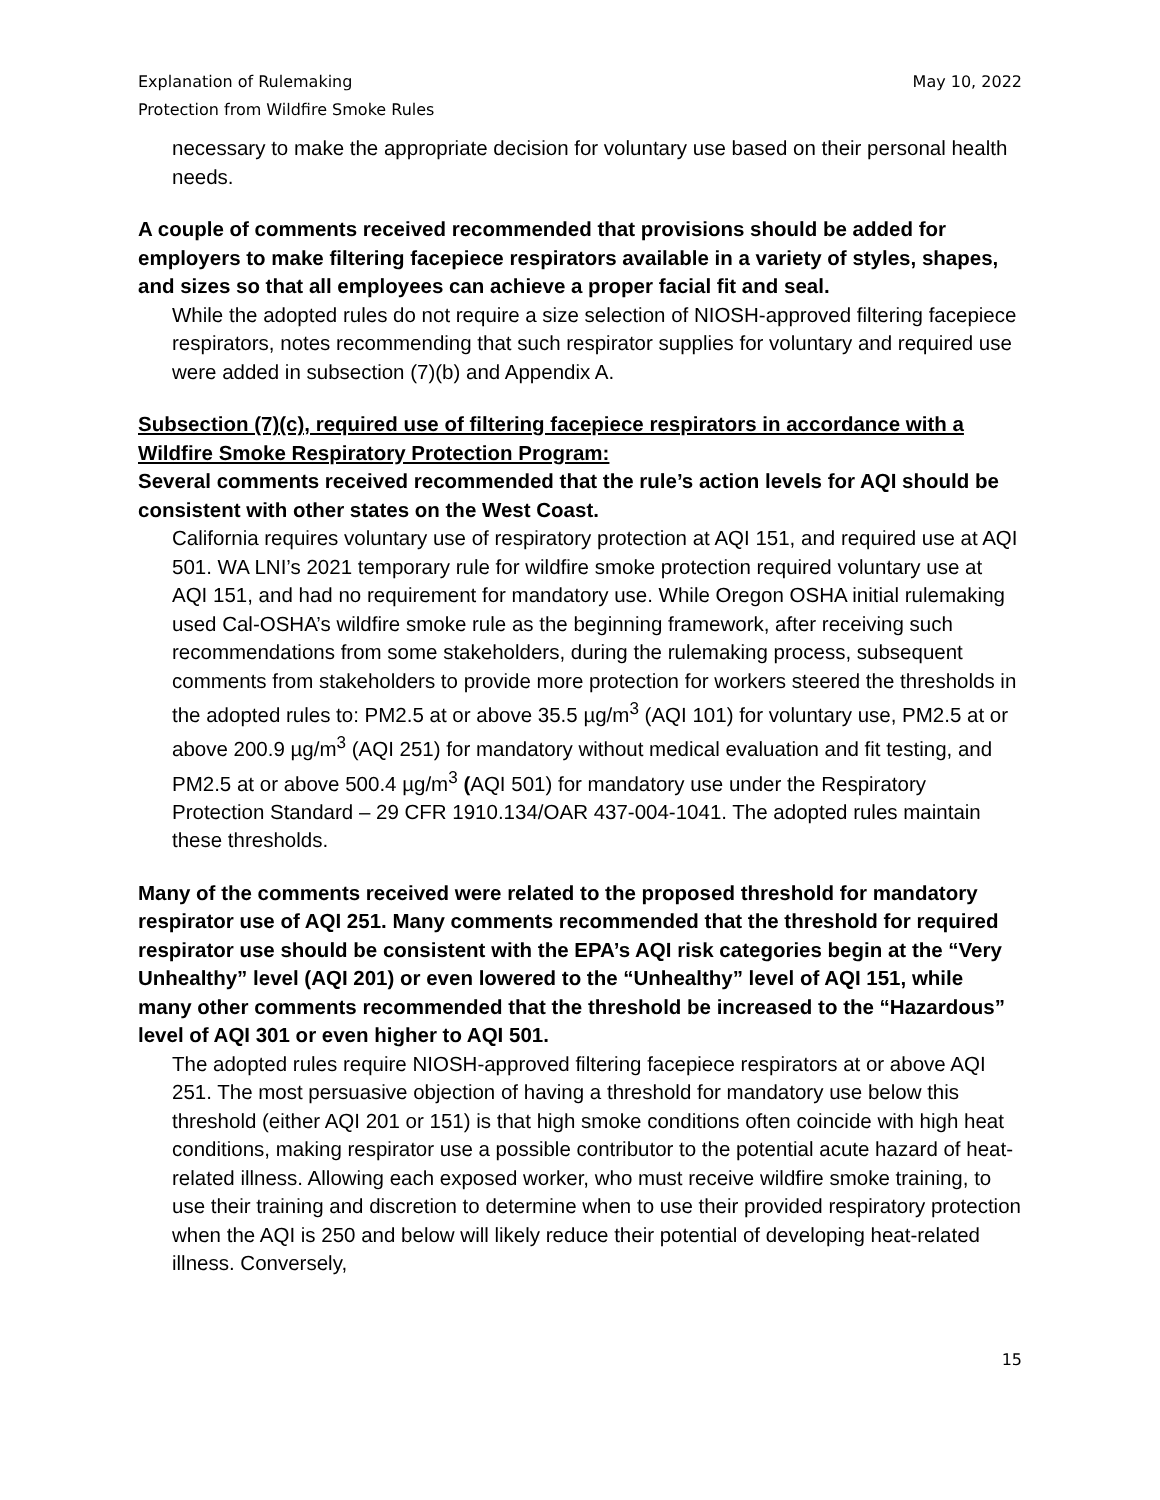Explanation of Rulemaking
Protection from Wildfire Smoke Rules
May 10, 2022
necessary to make the appropriate decision for voluntary use based on their personal health needs.
A couple of comments received recommended that provisions should be added for employers to make filtering facepiece respirators available in a variety of styles, shapes, and sizes so that all employees can achieve a proper facial fit and seal.
While the adopted rules do not require a size selection of NIOSH-approved filtering facepiece respirators, notes recommending that such respirator supplies for voluntary and required use were added in subsection (7)(b) and Appendix A.
Subsection (7)(c), required use of filtering facepiece respirators in accordance with a Wildfire Smoke Respiratory Protection Program:
Several comments received recommended that the rule’s action levels for AQI should be consistent with other states on the West Coast.
California requires voluntary use of respiratory protection at AQI 151, and required use at AQI 501. WA LNI’s 2021 temporary rule for wildfire smoke protection required voluntary use at AQI 151, and had no requirement for mandatory use. While Oregon OSHA initial rulemaking used Cal-OSHA’s wildfire smoke rule as the beginning framework, after receiving such recommendations from some stakeholders, during the rulemaking process, subsequent comments from stakeholders to provide more protection for workers steered the thresholds in the adopted rules to: PM2.5 at or above 35.5 µg/m<sup>3</sup> (AQI 101) for voluntary use, PM2.5 at or above 200.9 µg/m<sup>3</sup> (AQI 251) for mandatory without medical evaluation and fit testing, and PM2.5 at or above 500.4 µg/m<sup>3</sup> (AQI 501) for mandatory use under the Respiratory Protection Standard – 29 CFR 1910.134/OAR 437-004-1041. The adopted rules maintain these thresholds.
Many of the comments received were related to the proposed threshold for mandatory respirator use of AQI 251. Many comments recommended that the threshold for required respirator use should be consistent with the EPA’s AQI risk categories begin at the “Very Unhealthy” level (AQI 201) or even lowered to the “Unhealthy” level of AQI 151, while many other comments recommended that the threshold be increased to the “Hazardous” level of AQI 301 or even higher to AQI 501.
The adopted rules require NIOSH-approved filtering facepiece respirators at or above AQI 251. The most persuasive objection of having a threshold for mandatory use below this threshold (either AQI 201 or 151) is that high smoke conditions often coincide with high heat conditions, making respirator use a possible contributor to the potential acute hazard of heat-related illness. Allowing each exposed worker, who must receive wildfire smoke training, to use their training and discretion to determine when to use their provided respiratory protection when the AQI is 250 and below will likely reduce their potential of developing heat-related illness. Conversely,
15